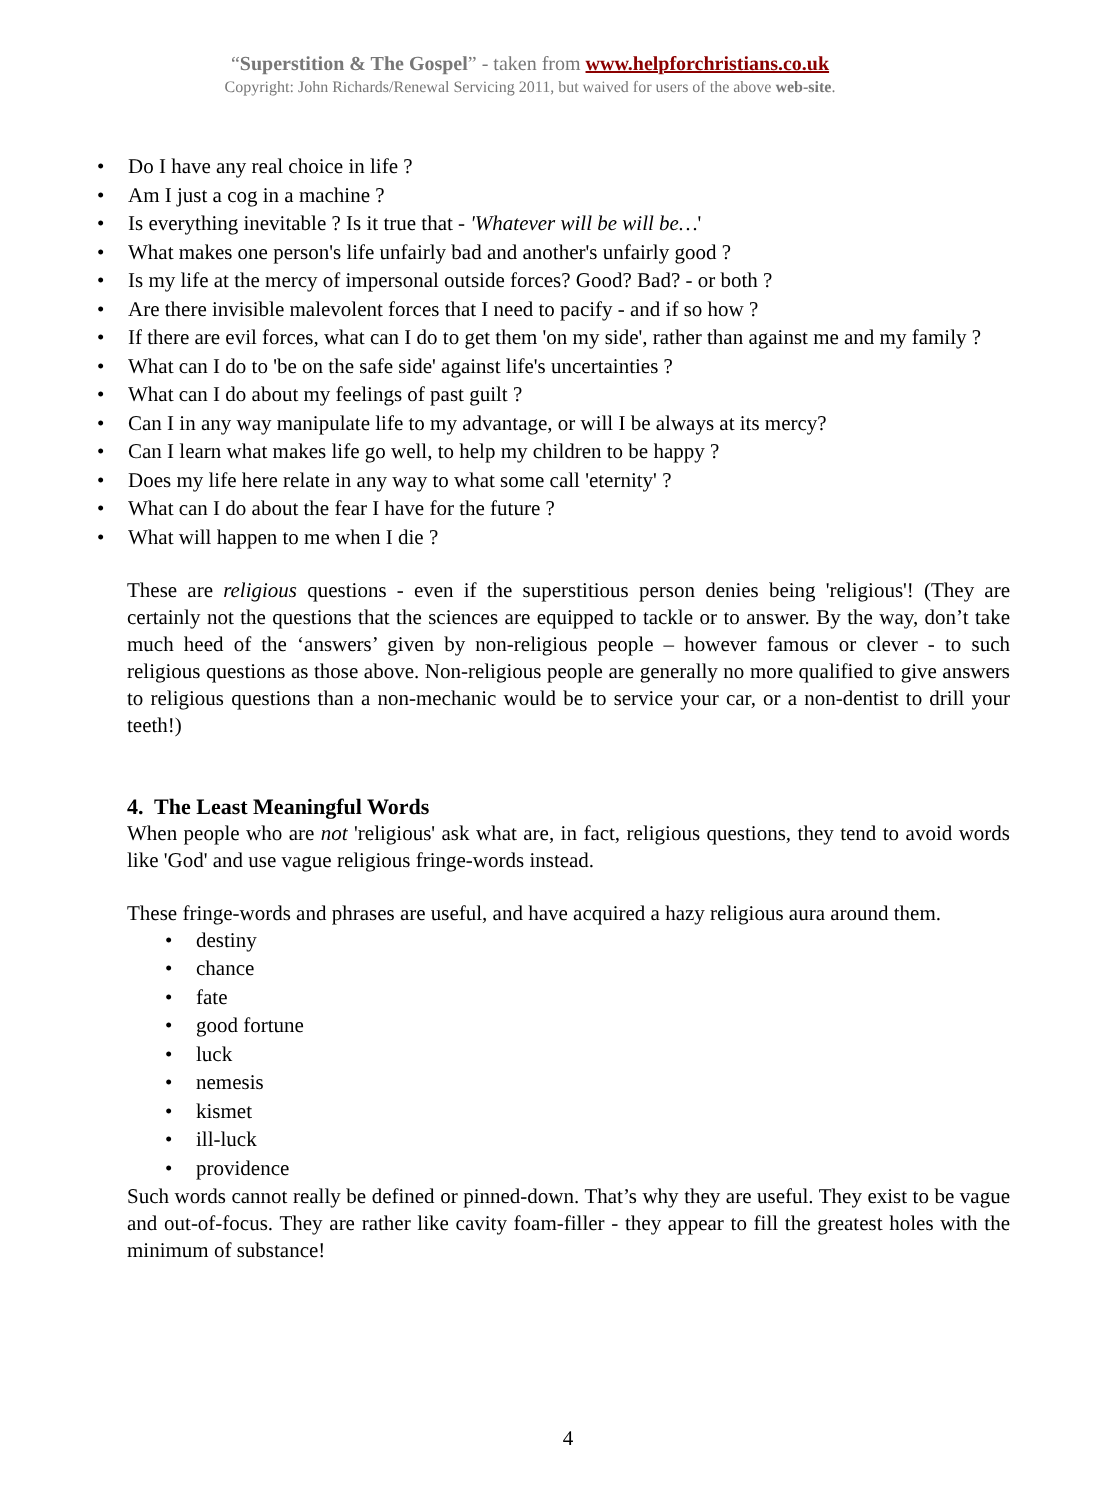“Superstition & The Gospel” - taken from www.helpforchristians.co.uk
Copyright: John Richards/Renewal Servicing 2011, but waived for users of the above web-site.
• Do I have any real choice in life ?
• Am I just a cog in a machine ?
• Is everything inevitable ? Is it true that - 'Whatever will be will be…'
• What makes one person's life unfairly bad and another's unfairly good ?
• Is my life at the mercy of impersonal outside forces? Good? Bad? - or both ?
• Are there invisible malevolent forces that I need to pacify - and if so how ?
• If there are evil forces, what can I do to get them 'on my side', rather than against me and my family ?
• What can I do to 'be on the safe side' against life's uncertainties ?
• What can I do about my feelings of past guilt ?
• Can I in any way manipulate life to my advantage, or will I be always at its mercy?
• Can I learn what makes life go well, to help my children to be happy ?
• Does my life here relate in any way to what some call 'eternity' ?
• What can I do about the fear I have for the future ?
• What will happen to me when I die ?
These are religious questions - even if the superstitious person denies being 'religious'! (They are certainly not the questions that the sciences are equipped to tackle or to answer. By the way, don’t take much heed of the ‘answers’ given by non-religious people – however famous or clever - to such religious questions as those above. Non-religious people are generally no more qualified to give answers to religious questions than a non-mechanic would be to service your car, or a non-dentist to drill your teeth!)
4. The Least Meaningful Words
When people who are not 'religious' ask what are, in fact, religious questions, they tend to avoid words like 'God' and use vague religious fringe-words instead.
These fringe-words and phrases are useful, and have acquired a hazy religious aura around them.
• destiny
• chance
• fate
• good fortune
• luck
• nemesis
• kismet
• ill-luck
• providence
Such words cannot really be defined or pinned-down. That’s why they are useful. They exist to be vague and out-of-focus. They are rather like cavity foam-filler - they appear to fill the greatest holes with the minimum of substance!
4